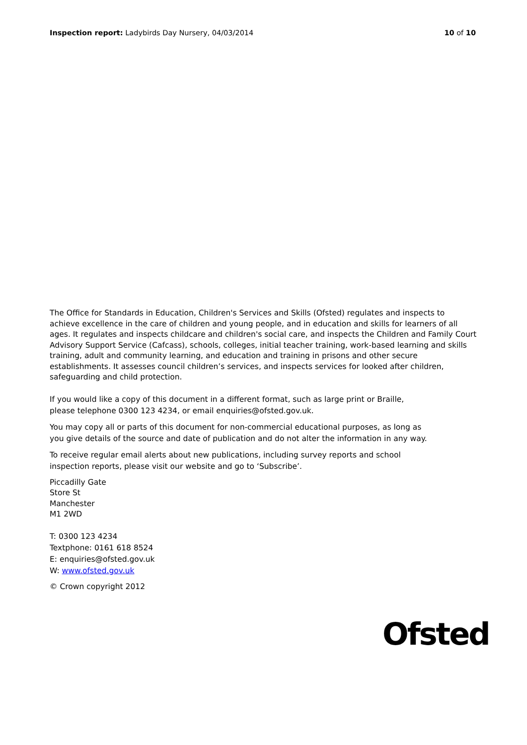Inspection report: Ladybirds Day Nursery, 04/03/2014 10 of 10
The Office for Standards in Education, Children's Services and Skills (Ofsted) regulates and inspects to achieve excellence in the care of children and young people, and in education and skills for learners of all ages. It regulates and inspects childcare and children's social care, and inspects the Children and Family Court Advisory Support Service (Cafcass), schools, colleges, initial teacher training, work-based learning and skills training, adult and community learning, and education and training in prisons and other secure establishments. It assesses council children’s services, and inspects services for looked after children, safeguarding and child protection.
If you would like a copy of this document in a different format, such as large print or Braille, please telephone 0300 123 4234, or email enquiries@ofsted.gov.uk.
You may copy all or parts of this document for non-commercial educational purposes, as long as you give details of the source and date of publication and do not alter the information in any way.
To receive regular email alerts about new publications, including survey reports and school inspection reports, please visit our website and go to ‘Subscribe’.
Piccadilly Gate
Store St
Manchester
M1 2WD
T: 0300 123 4234
Textphone: 0161 618 8524
E: enquiries@ofsted.gov.uk
W: www.ofsted.gov.uk
© Crown copyright 2012
Ofsted